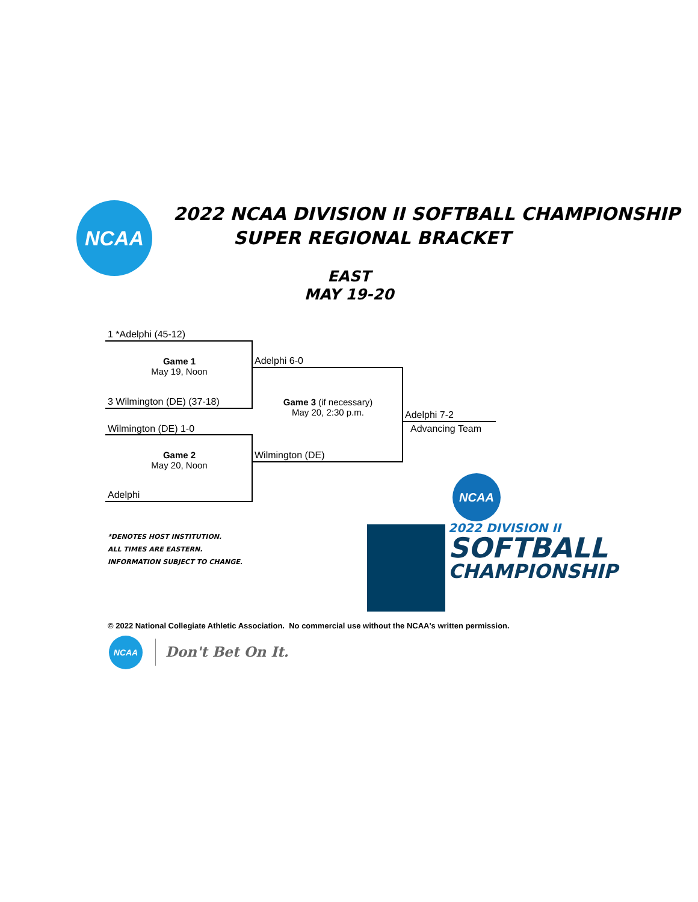NCAA
2022 NCAA DIVISION II SOFTBALL CHAMPIONSHIP
SUPER REGIONAL BRACKET
EAST
MAY 19-20
1 *Adelphi (45-12)
Game 1
May 19, Noon
3 Wilmington (DE) (37-18)
Adelphi 6-0
Game 3 (if necessary)
May 20, 2:30 p.m.
Wilmington (DE) 1-0
Game 2
May 20, Noon
Adelphi
Wilmington (DE)
Adelphi 7-2
Advancing Team
*DENOTES HOST INSTITUTION.
ALL TIMES ARE EASTERN.
INFORMATION SUBJECT TO CHANGE.
NCAA
2022 DIVISION II
SOFTBALL
CHAMPIONSHIP
© 2022 National Collegiate Athletic Association. No commercial use without the NCAA's written permission.
NCAA
Don't Bet On It.